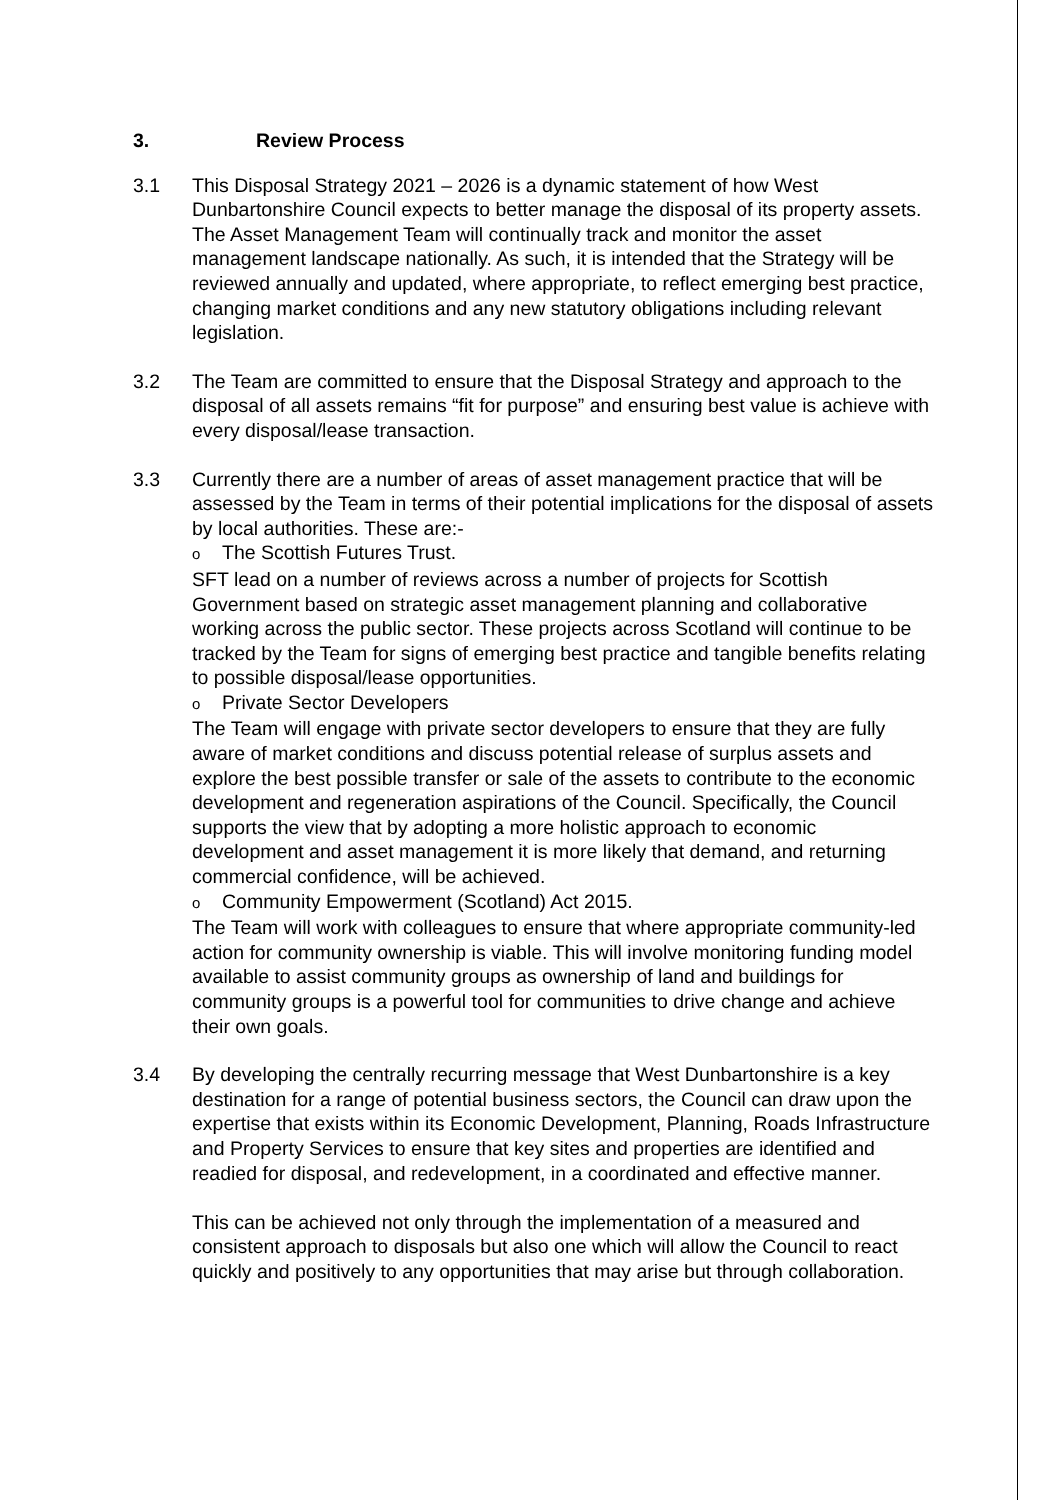3. Review Process
3.1 This Disposal Strategy 2021 – 2026 is a dynamic statement of how West Dunbartonshire Council expects to better manage the disposal of its property assets. The Asset Management Team will continually track and monitor the asset management landscape nationally. As such, it is intended that the Strategy will be reviewed annually and updated, where appropriate, to reflect emerging best practice, changing market conditions and any new statutory obligations including relevant legislation.
3.2 The Team are committed to ensure that the Disposal Strategy and approach to the disposal of all assets remains “fit for purpose” and ensuring best value is achieve with every disposal/lease transaction.
3.3 Currently there are a number of areas of asset management practice that will be assessed by the Team in terms of their potential implications for the disposal of assets by local authorities. These are:-
o The Scottish Futures Trust.
SFT lead on a number of reviews across a number of projects for Scottish Government based on strategic asset management planning and collaborative working across the public sector. These projects across Scotland will continue to be tracked by the Team for signs of emerging best practice and tangible benefits relating to possible disposal/lease opportunities.
o Private Sector Developers
The Team will engage with private sector developers to ensure that they are fully aware of market conditions and discuss potential release of surplus assets and explore the best possible transfer or sale of the assets to contribute to the economic development and regeneration aspirations of the Council. Specifically, the Council supports the view that by adopting a more holistic approach to economic development and asset management it is more likely that demand, and returning commercial confidence, will be achieved.
o Community Empowerment (Scotland) Act 2015.
The Team will work with colleagues to ensure that where appropriate community-led action for community ownership is viable. This will involve monitoring funding model available to assist community groups as ownership of land and buildings for community groups is a powerful tool for communities to drive change and achieve their own goals.
3.4 By developing the centrally recurring message that West Dunbartonshire is a key destination for a range of potential business sectors, the Council can draw upon the expertise that exists within its Economic Development, Planning, Roads Infrastructure and Property Services to ensure that key sites and properties are identified and readied for disposal, and redevelopment, in a coordinated and effective manner.
This can be achieved not only through the implementation of a measured and consistent approach to disposals but also one which will allow the Council to react quickly and positively to any opportunities that may arise but through collaboration.